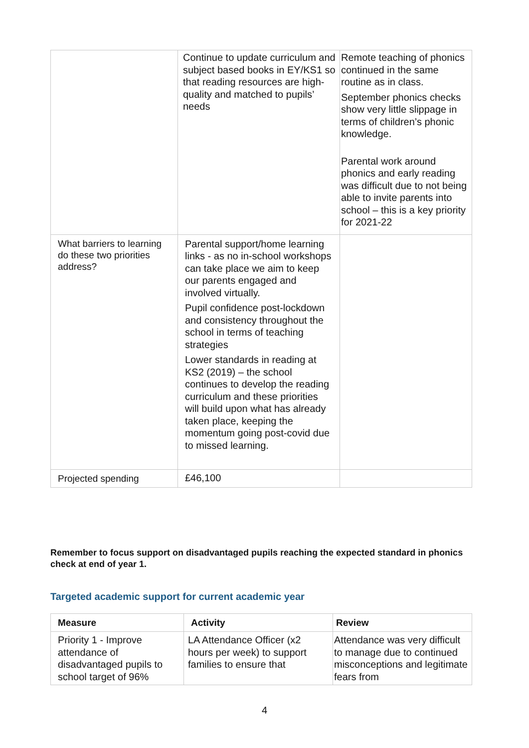| | Continue to update curriculum and subject based books in EY/KS1 so that reading resources are high-quality and matched to pupils’ needs | Remote teaching of phonics continued in the same routine as in class. September phonics checks show very little slippage in terms of children’s phonic knowledge. Parental work around phonics and early reading was difficult due to not being able to invite parents into school – this is a key priority for 2021-22 |
| What barriers to learning do these two priorities address? | Parental support/home learning links - as no in-school workshops can take place we aim to keep our parents engaged and involved virtually. Pupil confidence post-lockdown and consistency throughout the school in terms of teaching strategies Lower standards in reading at KS2 (2019) – the school continues to develop the reading curriculum and these priorities will build upon what has already taken place, keeping the momentum going post-covid due to missed learning. | |
| Projected spending | £46,100 | |
Remember to focus support on disadvantaged pupils reaching the expected standard in phonics check at end of year 1.
Targeted academic support for current academic year
| Measure | Activity | Review |
| --- | --- | --- |
| Priority 1 - Improve attendance of disadvantaged pupils to school target of 96% | LA Attendance Officer (x2 hours per week) to support families to ensure that | Attendance was very difficult to manage due to continued misconceptions and legitimate fears from |
4